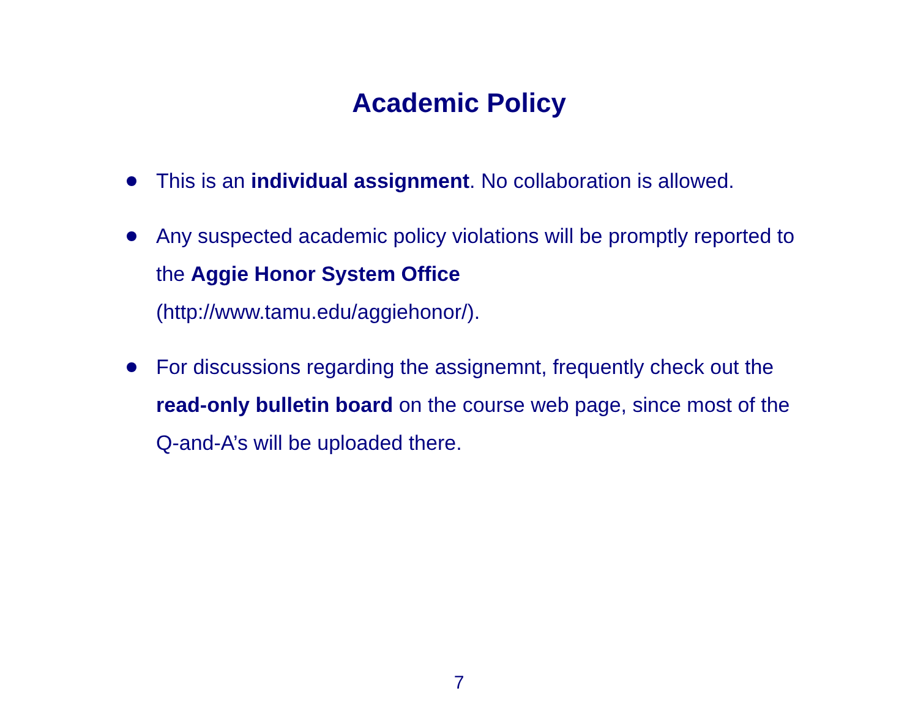Academic Policy
This is an individual assignment. No collaboration is allowed.
Any suspected academic policy violations will be promptly reported to the Aggie Honor System Office
(http://www.tamu.edu/aggiehonor/).
For discussions regarding the assignemnt, frequently check out the read-only bulletin board on the course web page, since most of the Q-and-A’s will be uploaded there.
7